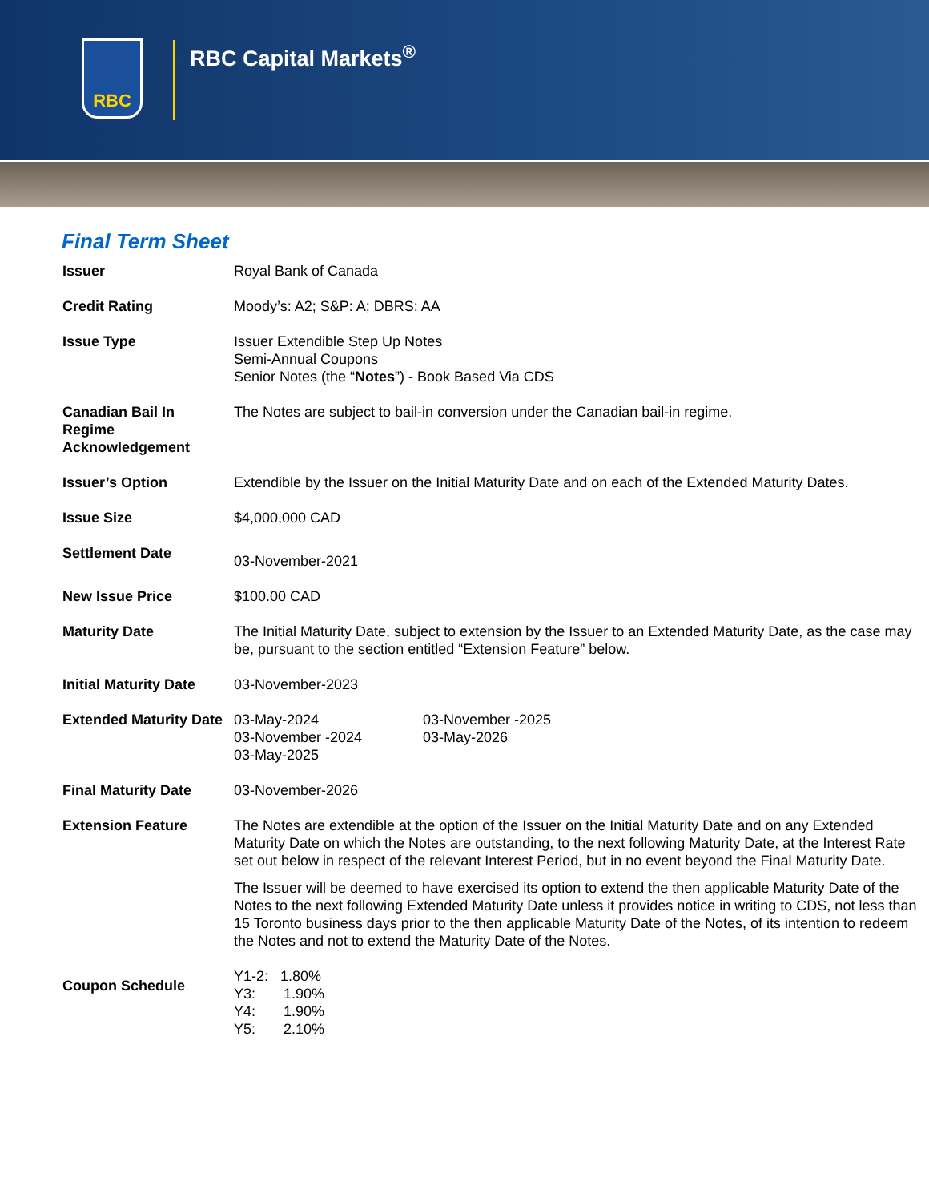RBC
RBC Capital Markets<sup>®</sup>
Final Term Sheet
| Issuer | Royal Bank of Canada |
| Credit Rating | Moody’s: A2; S&P: A; DBRS: AA |
| Issue Type | Issuer Extendible Step Up Notes Semi-Annual Coupons Senior Notes (the “ Notes ”) - Book Based Via CDS |
| Canadian Bail In Regime Acknowledgement | The Notes are subject to bail-in conversion under the Canadian bail-in regime. |
| Issuer’s Option | Extendible by the Issuer on the Initial Maturity Date and on each of the Extended Maturity Dates. |
| Issue Size | $4,000,000 CAD |
| Settlement Date | 03-November-2021 |
| New Issue Price | $100.00 CAD |
| Maturity Date | The Initial Maturity Date, subject to extension by the Issuer to an Extended Maturity Date, as the case may be, pursuant to the section entitled “Extension Feature” below. |
| Initial Maturity Date | 03-November-2023 |
| Extended Maturity Date | 03-May-2024 03-November -2024 03-May-2025 03-November -2025 03-May-2026 |
| Final Maturity Date | 03-November-2026 |
| Extension Feature | The Notes are extendible at the option of the Issuer on the Initial Maturity Date and on any Extended Maturity Date on which the Notes are outstanding, to the next following Maturity Date, at the Interest Rate set out below in respect of the relevant Interest Period, but in no event beyond the Final Maturity Date. The Issuer will be deemed to have exercised its option to extend the then applicable Maturity Date of the Notes to the next following Extended Maturity Date unless it provides notice in writing to CDS, not less than 15 Toronto business days prior to the then applicable Maturity Date of the Notes, of its intention to redeem the Notes and not to extend the Maturity Date of the Notes. |
| Coupon Schedule | Y1-2: 1.80% Y3: 1.90% Y4: 1.90% Y5: 2.10% |